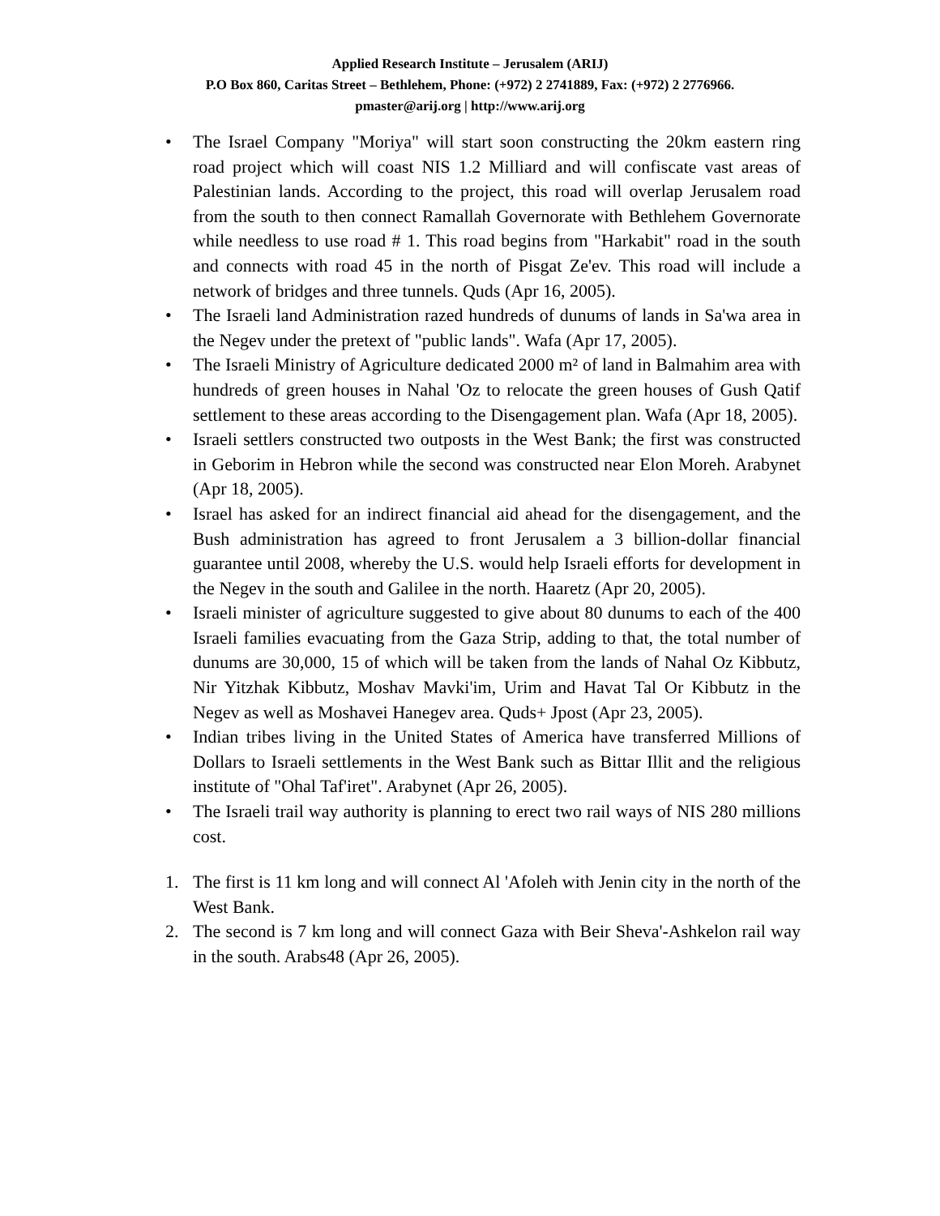Applied Research Institute – Jerusalem (ARIJ)
P.O Box 860, Caritas Street – Bethlehem, Phone: (+972) 2 2741889, Fax: (+972) 2 2776966.
pmaster@arij.org | http://www.arij.org
• The Israel Company "Moriya" will start soon constructing the 20km eastern ring road project which will coast NIS 1.2 Milliard and will confiscate vast areas of Palestinian lands. According to the project, this road will overlap Jerusalem road from the south to then connect Ramallah Governorate with Bethlehem Governorate while needless to use road # 1. This road begins from "Harkabit" road in the south and connects with road 45 in the north of Pisgat Ze'ev. This road will include a network of bridges and three tunnels. Quds (Apr 16, 2005).
• The Israeli land Administration razed hundreds of dunums of lands in Sa'wa area in the Negev under the pretext of "public lands". Wafa (Apr 17, 2005).
• The Israeli Ministry of Agriculture dedicated 2000 m² of land in Balmahim area with hundreds of green houses in Nahal 'Oz to relocate the green houses of Gush Qatif settlement to these areas according to the Disengagement plan. Wafa (Apr 18, 2005).
• Israeli settlers constructed two outposts in the West Bank; the first was constructed in Geborim in Hebron while the second was constructed near Elon Moreh. Arabynet (Apr 18, 2005).
• Israel has asked for an indirect financial aid ahead for the disengagement, and the Bush administration has agreed to front Jerusalem a 3 billion-dollar financial guarantee until 2008, whereby the U.S. would help Israeli efforts for development in the Negev in the south and Galilee in the north. Haaretz (Apr 20, 2005).
• Israeli minister of agriculture suggested to give about 80 dunums to each of the 400 Israeli families evacuating from the Gaza Strip, adding to that, the total number of dunums are 30,000, 15 of which will be taken from the lands of Nahal Oz Kibbutz, Nir Yitzhak Kibbutz, Moshav Mavki'im, Urim and Havat Tal Or Kibbutz in the Negev as well as Moshavei Hanegev area. Quds+ Jpost (Apr 23, 2005).
• Indian tribes living in the United States of America have transferred Millions of Dollars to Israeli settlements in the West Bank such as Bittar Illit and the religious institute of "Ohal Taf'iret". Arabynet (Apr 26, 2005).
• The Israeli trail way authority is planning to erect two rail ways of NIS 280 millions cost.
1. The first is 11 km long and will connect Al 'Afoleh with Jenin city in the north of the West Bank.
2. The second is 7 km long and will connect Gaza with Beir Sheva'-Ashkelon rail way in the south. Arabs48 (Apr 26, 2005).